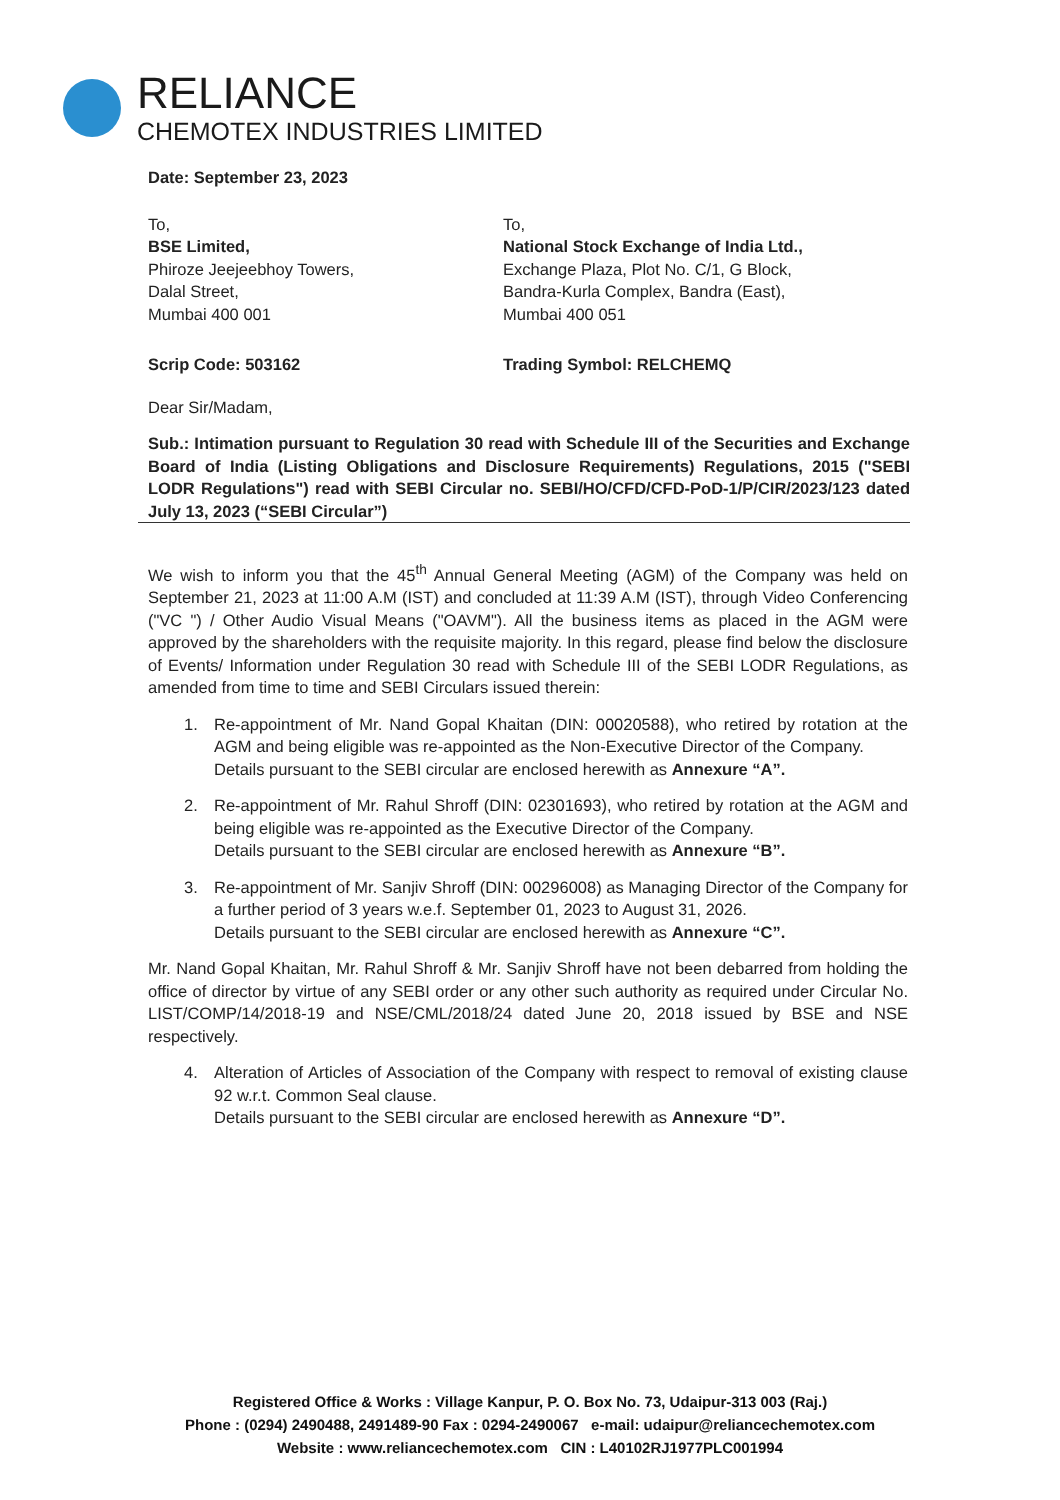RELIANCE
CHEMOTEX INDUSTRIES LIMITED
Date: September 23, 2023
To,
BSE Limited,
Phiroze Jeejeebhoy Towers,
Dalal Street,
Mumbai 400 001
To,
National Stock Exchange of India Ltd.,
Exchange Plaza, Plot No. C/1, G Block,
Bandra-Kurla Complex, Bandra (East),
Mumbai 400 051
Scrip Code: 503162 Trading Symbol: RELCHEMQ
Dear Sir/Madam,
Sub.: Intimation pursuant to Regulation 30 read with Schedule III of the Securities and Exchange Board of India (Listing Obligations and Disclosure Requirements) Regulations, 2015 ("SEBI LODR Regulations") read with SEBI Circular no. SEBI/HO/CFD/CFD-PoD-1/P/CIR/2023/123 dated July 13, 2023 (“SEBI Circular”)
We wish to inform you that the 45<sup>th</sup> Annual General Meeting (AGM) of the Company was held on September 21, 2023 at 11:00 A.M (IST) and concluded at 11:39 A.M (IST), through Video Conferencing ("VC ") / Other Audio Visual Means ("OAVM"). All the business items as placed in the AGM were approved by the shareholders with the requisite majority. In this regard, please find below the disclosure of Events/ Information under Regulation 30 read with Schedule III of the SEBI LODR Regulations, as amended from time to time and SEBI Circulars issued therein:
1. Re-appointment of Mr. Nand Gopal Khaitan (DIN: 00020588), who retired by rotation at the AGM and being eligible was re-appointed as the Non-Executive Director of the Company.
Details pursuant to the SEBI circular are enclosed herewith as Annexure “A”.
2. Re-appointment of Mr. Rahul Shroff (DIN: 02301693), who retired by rotation at the AGM and being eligible was re-appointed as the Executive Director of the Company.
Details pursuant to the SEBI circular are enclosed herewith as Annexure “B”.
3. Re-appointment of Mr. Sanjiv Shroff (DIN: 00296008) as Managing Director of the Company for a further period of 3 years w.e.f. September 01, 2023 to August 31, 2026.
Details pursuant to the SEBI circular are enclosed herewith as Annexure “C”.
Mr. Nand Gopal Khaitan, Mr. Rahul Shroff & Mr. Sanjiv Shroff have not been debarred from holding the office of director by virtue of any SEBI order or any other such authority as required under Circular No. LIST/COMP/14/2018-19 and NSE/CML/2018/24 dated June 20, 2018 issued by BSE and NSE respectively.
4. Alteration of Articles of Association of the Company with respect to removal of existing clause 92 w.r.t. Common Seal clause.
Details pursuant to the SEBI circular are enclosed herewith as Annexure “D”.
Registered Office & Works : Village Kanpur, P. O. Box No. 73, Udaipur-313 003 (Raj.)
Phone : (0294) 2490488, 2491489-90 Fax : 0294-2490067 e-mail: udaipur@reliancechemotex.com
Website : www.reliancechemotex.com CIN : L40102RJ1977PLC001994